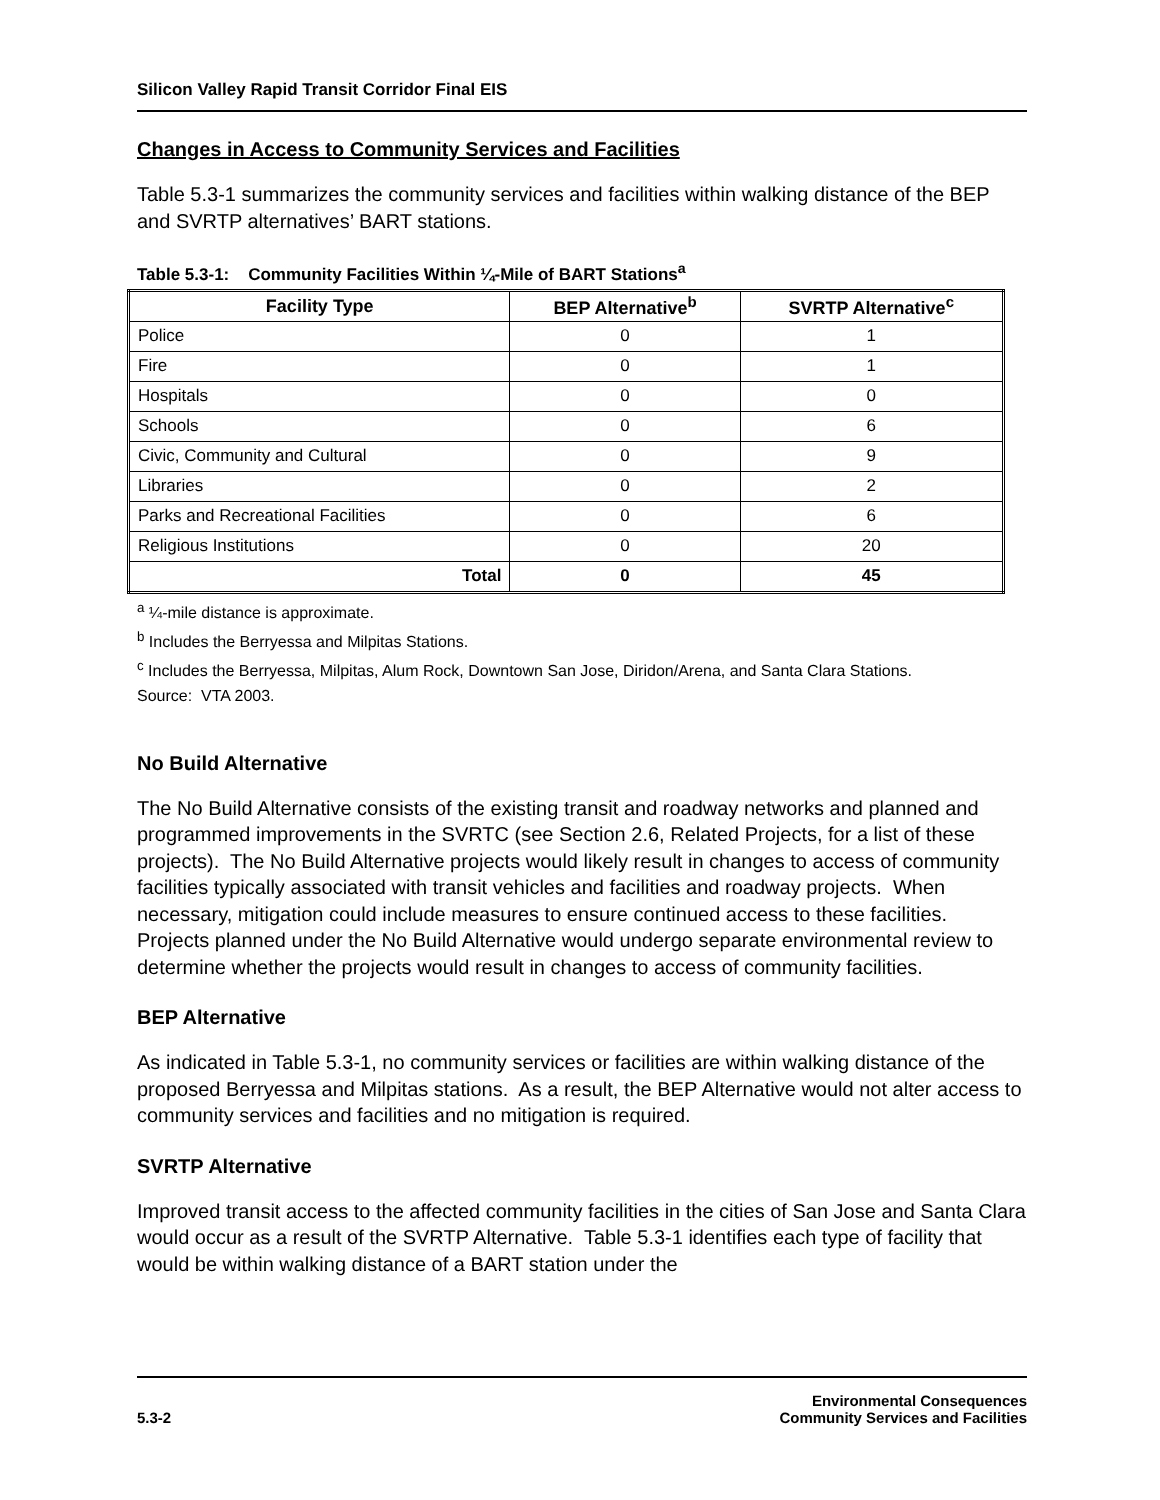Silicon Valley Rapid Transit Corridor Final EIS
Changes in Access to Community Services and Facilities
Table 5.3-1 summarizes the community services and facilities within walking distance of the BEP and SVRTP alternatives’ BART stations.
Table 5.3-1: Community Facilities Within ¼-Mile of BART Stations<sup>a</sup>
| Facility Type | BEP Alternative<sup>b</sup> | SVRTP Alternative<sup>c</sup> |
| --- | --- | --- |
| Police | 0 | 1 |
| Fire | 0 | 1 |
| Hospitals | 0 | 0 |
| Schools | 0 | 6 |
| Civic, Community and Cultural | 0 | 9 |
| Libraries | 0 | 2 |
| Parks and Recreational Facilities | 0 | 6 |
| Religious Institutions | 0 | 20 |
| Total | 0 | 45 |
<sup>a</sup> ¼-mile distance is approximate.
<sup>b</sup> Includes the Berryessa and Milpitas Stations.
<sup>c</sup> Includes the Berryessa, Milpitas, Alum Rock, Downtown San Jose, Diridon/Arena, and Santa Clara Stations.
Source: VTA 2003.
No Build Alternative
The No Build Alternative consists of the existing transit and roadway networks and planned and programmed improvements in the SVRTC (see Section 2.6, Related Projects, for a list of these projects). The No Build Alternative projects would likely result in changes to access of community facilities typically associated with transit vehicles and facilities and roadway projects. When necessary, mitigation could include measures to ensure continued access to these facilities. Projects planned under the No Build Alternative would undergo separate environmental review to determine whether the projects would result in changes to access of community facilities.
BEP Alternative
As indicated in Table 5.3-1, no community services or facilities are within walking distance of the proposed Berryessa and Milpitas stations. As a result, the BEP Alternative would not alter access to community services and facilities and no mitigation is required.
SVRTP Alternative
Improved transit access to the affected community facilities in the cities of San Jose and Santa Clara would occur as a result of the SVRTP Alternative. Table 5.3-1 identifies each type of facility that would be within walking distance of a BART station under the
5.3-2
Environmental Consequences
Community Services and Facilities